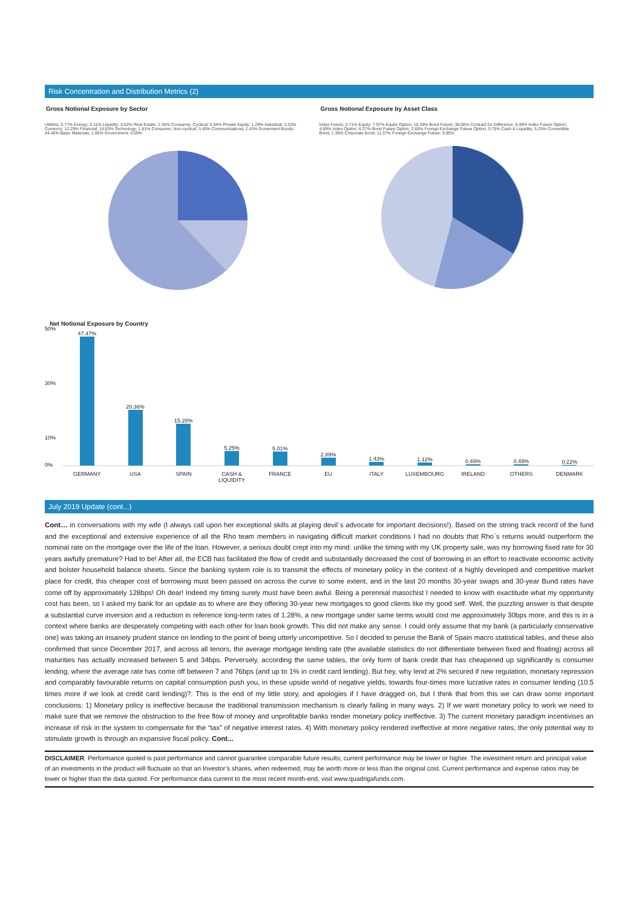Risk Concentration and Distribution Metrics (2)
Gross Notional Exposure by Sector
Utilities; 0.77% Energy; 0.11% Liquidity; 6.02% Real Estate; 1.36% Consumer, Cyclical; 0.54% Private Equity; 1.29% Industrial; 3.23% Currency; 12.29% Financial; 14.63% Technology; 1.81% Consumer, Non-cyclical; 3.45% Communications; 1.43% Goverment Bonds; 44.45% Basic Materials; 1.86% Government; 4.00%
Gross Notional Exposure by Asset Class
Index Future; 2.71% Equity; 7.97% Equity Option; 10.29% Bond Future; 36.06% Contract for Difference; 0.49% Index Future Option; 4.69% Index Option; 6.27% Bond Future Option; 2.65% Foreign Exchange Future Option; 0.75% Cash & Liquidity; 5.25% Convertible Bond; 1.35% Corporate Bond; 11.37% Foreign Exchange Future; 9.95%
Net Notional Exposure by Country
50%
30%
10%
0%
47.47%
20.36%
15.28%
5.25%
5.01%
2.89%
1.43%
1.12%
0.49%
0.49%
0.22%
GERMANY USA SPAIN CASH & LIQUIDITY FRANCE EU ITALY LUXEMBOURG IRELAND OTHERS DENMARK
July 2019 Update (cont...)
Cont… in conversations with my wife (I always call upon her exceptional skills at playing devil´s advocate for important decisions!). Based on the strong track record of the fund and the exceptional and extensive experience of all the Rho team members in navigating difficult market conditions I had no doubts that Rho´s returns would outperform the nominal rate on the mortgage over the life of the loan. However, a serious doubt crept into my mind: unlike the timing with my UK property sale, was my borrowing fixed rate for 30 years awfully premature? Had to be! After all, the ECB has facilitated the flow of credit and substantially decreased the cost of borrowing in an effort to reactivate economic activity and bolster household balance sheets. Since the banking system role is to transmit the effects of monetary policy in the context of a highly developed and competitive market place for credit, this cheaper cost of borrowing must been passed on across the curve to some extent, and in the last 20 months 30-year swaps and 30-year Bund rates have come off by approximately 128bps! Oh dear! Indeed my timing surely must have been awful. Being a perennial masochist I needed to know with exactitude what my opportunity cost has been, so I asked my bank for an update as to where are they offering 30-year new mortgages to good clients like my good self. Well, the puzzling answer is that despite a substantial curve inversion and a reduction in reference long-term rates of 1.28%, a new mortgage under same terms would cost me approximately 30bps more, and this is in a context where banks are desperately competing with each other for loan book growth. This did not make any sense. I could only assume that my bank (a particularly conservative one) was taking an insanely prudent stance on lending to the point of being utterly uncompetitive. So I decided to peruse the Bank of Spain macro statistical tables, and these also confirmed that since December 2017, and across all tenors, the average mortgage lending rate (the available statistics do not differentiate between fixed and floating) across all maturities has actually increased between 5 and 34bps. Perversely, according the same tables, the only form of bank credit that has cheapened up significantly is consumer lending, where the average rate has come off between 7 and 76bps (and up to 1% in credit card lending). But hey, why lend at 2% secured if new regulation, monetary repression and comparably favourable returns on capital consumption push you, in these upside world of negative yields, towards four-times more lucrative rates in consumer lending (10.5 times more if we look at credit card lending)?. This is the end of my little story, and apologies if I have dragged on, but I think that from this we can draw some important conclusions: 1) Monetary policy is ineffective because the traditional transmission mechanism is clearly failing in many ways. 2) If we want monetary policy to work we need to make sure that we remove the obstruction to the free flow of money and unprofitable banks render monetary policy ineffective. 3) The current monetary paradigm incentivises an increase of risk in the system to compensate for the “tax” of negative interest rates. 4) With monetary policy rendered ineffective at more negative rates, the only potential way to stimulate growth is through an expansive fiscal policy. Cont...
DISCLAIMER. Performance quoted is past performance and cannot guarantee comparable future results; current performance may be lower or higher. The investment return and principal value of an investments in the product will fluctuate so that an Investor’s shares, when redeemed, may be worth more or less than the original cost. Current performance and expense ratios may be lower or higher than the data quoted. For performance data current to the most recent month-end, visit www.quadrigafunds.com.